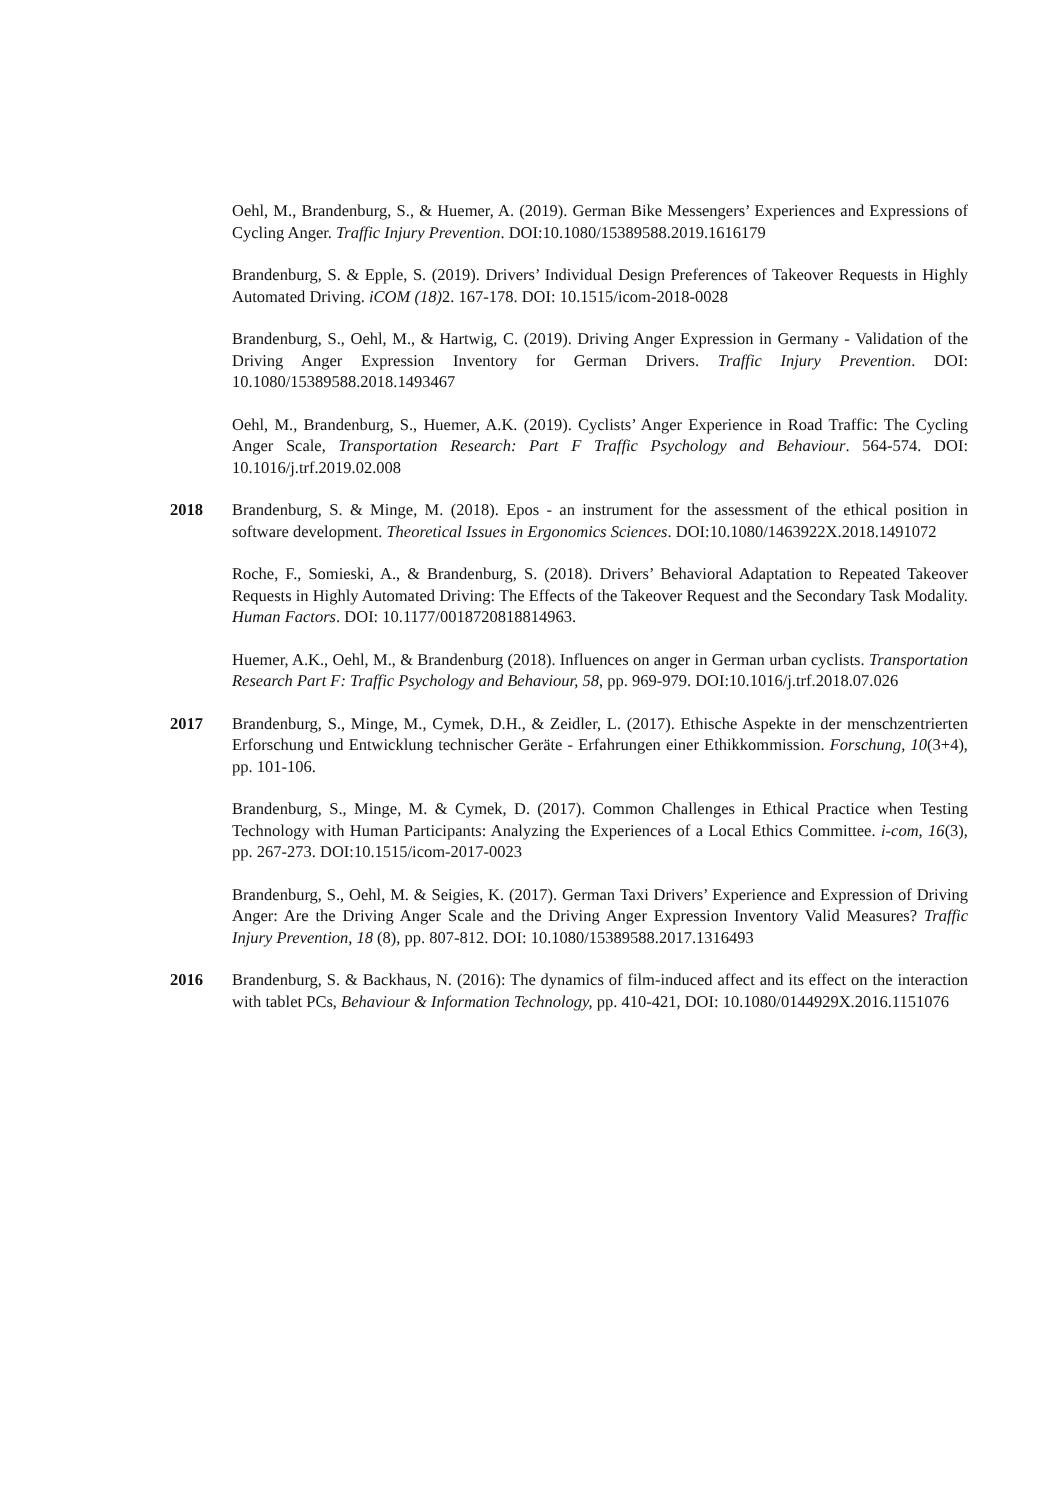Oehl, M., Brandenburg, S., & Huemer, A. (2019). German Bike Messengers’ Experiences and Expressions of Cycling Anger. Traffic Injury Prevention. DOI:10.1080/15389588.2019.1616179
Brandenburg, S. & Epple, S. (2019). Drivers’ Individual Design Preferences of Takeover Requests in Highly Automated Driving. iCOM (18) 2. 167-178. DOI: 10.1515/icom-2018-0028
Brandenburg, S., Oehl, M., & Hartwig, C. (2019). Driving Anger Expression in Germany - Validation of the Driving Anger Expression Inventory for German Drivers. Traffic Injury Prevention. DOI: 10.1080/15389588.2018.1493467
Oehl, M., Brandenburg, S., Huemer, A.K. (2019). Cyclists’ Anger Experience in Road Traffic: The Cycling Anger Scale, Transportation Research: Part F Traffic Psychology and Behaviour. 564-574. DOI: 10.1016/j.trf.2019.02.008
2018 Brandenburg, S. & Minge, M. (2018). Epos - an instrument for the assessment of the ethical position in software development. Theoretical Issues in Ergonomics Sciences. DOI:10.1080/1463922X.2018.1491072
Roche, F., Somieski, A., & Brandenburg, S. (2018). Drivers’ Behavioral Adaptation to Repeated Takeover Requests in Highly Automated Driving: The Effects of the Takeover Request and the Secondary Task Modality. Human Factors. DOI: 10.1177/0018720818814963.
Huemer, A.K., Oehl, M., & Brandenburg (2018). Influences on anger in German urban cyclists. Transportation Research Part F: Traffic Psychology and Behaviour, 58, pp. 969-979. DOI:10.1016/j.trf.2018.07.026
2017 Brandenburg, S., Minge, M., Cymek, D.H., & Zeidler, L. (2017). Ethische Aspekte in der menschzentrierten Erforschung und Entwicklung technischer Geräte - Erfahrungen einer Ethikkommission. Forschung, 10(3+4), pp. 101-106.
Brandenburg, S., Minge, M. & Cymek, D. (2017). Common Challenges in Ethical Practice when Testing Technology with Human Participants: Analyzing the Experiences of a Local Ethics Committee. i-com, 16(3), pp. 267-273. DOI:10.1515/icom-2017-0023
Brandenburg, S., Oehl, M. & Seigies, K. (2017). German Taxi Drivers’ Experience and Expression of Driving Anger: Are the Driving Anger Scale and the Driving Anger Expression Inventory Valid Measures? Traffic Injury Prevention, 18 (8), pp. 807-812. DOI: 10.1080/15389588.2017.1316493
2016 Brandenburg, S. & Backhaus, N. (2016): The dynamics of film-induced affect and its effect on the interaction with tablet PCs, Behaviour & Information Technology, pp. 410-421, DOI: 10.1080/0144929X.2016.1151076